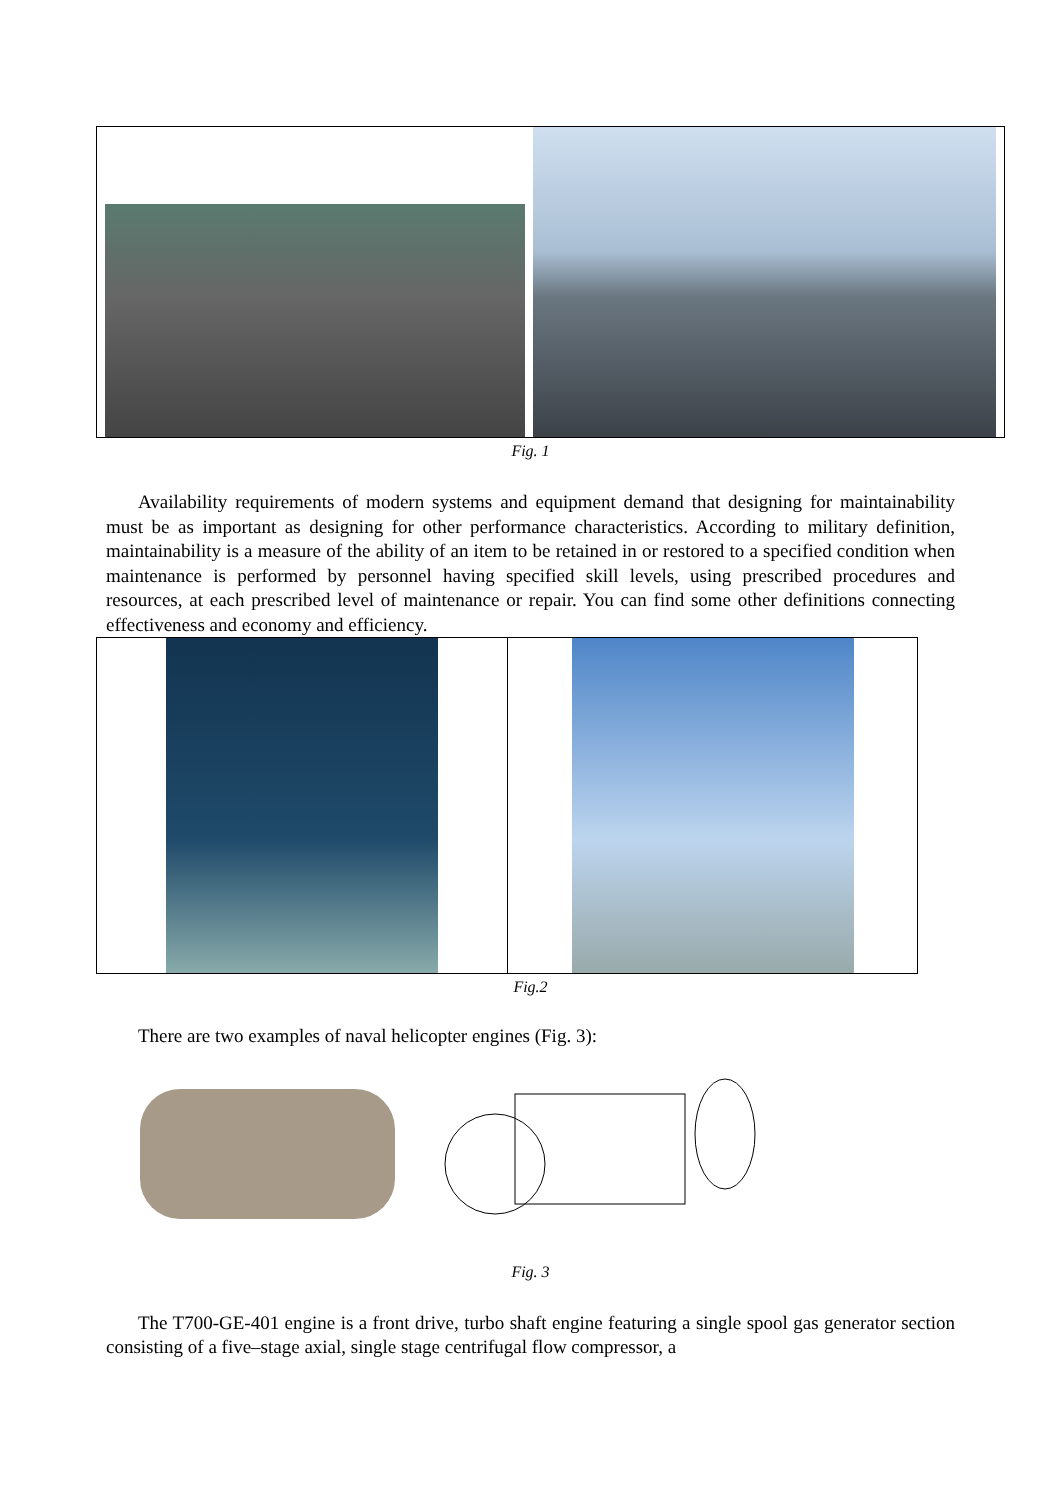Fig. 1
Availability requirements of modern systems and equipment demand that designing for maintainability must be as important as designing for other performance characteristics. According to military definition, maintainability is a measure of the ability of an item to be retained in or restored to a specified condition when maintenance is performed by personnel having specified skill levels, using prescribed procedures and resources, at each prescribed level of maintenance or repair. You can find some other definitions connecting effectiveness and economy and efficiency.
Fig.2
There are two examples of naval helicopter engines (Fig. 3):
Fig. 3
The T700-GE-401 engine is a front drive, turbo shaft engine featuring a single spool gas generator section consisting of a five–stage axial, single stage centrifugal flow compressor, a